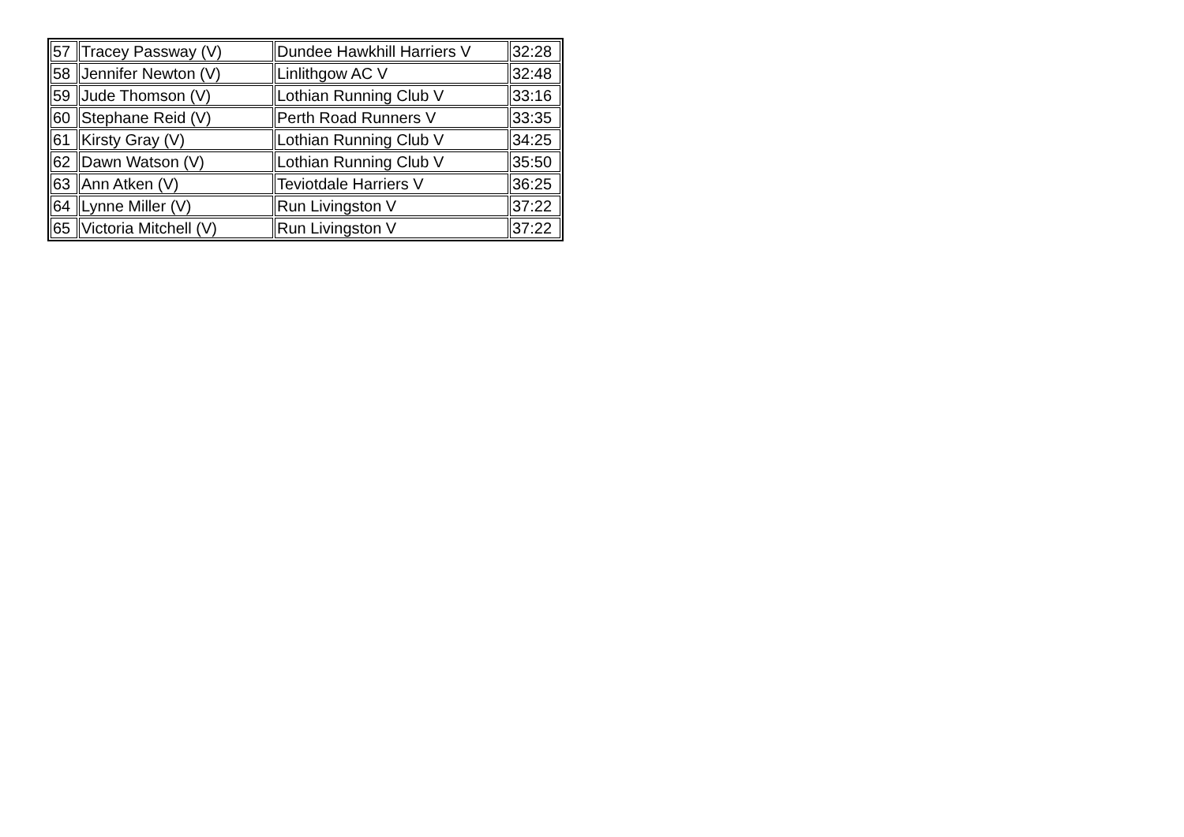| 57 | Tracey Passway (V) | Dundee Hawkhill Harriers V | 32:28 |
| 58 | Jennifer Newton (V) | Linlithgow AC V | 32:48 |
| 59 | Jude Thomson (V) | Lothian Running Club V | 33:16 |
| 60 | Stephane Reid (V) | Perth Road Runners V | 33:35 |
| 61 | Kirsty Gray (V) | Lothian Running Club V | 34:25 |
| 62 | Dawn Watson (V) | Lothian Running Club V | 35:50 |
| 63 | Ann Atken (V) | Teviotdale Harriers V | 36:25 |
| 64 | Lynne Miller (V) | Run Livingston V | 37:22 |
| 65 | Victoria Mitchell (V) | Run Livingston V | 37:22 |